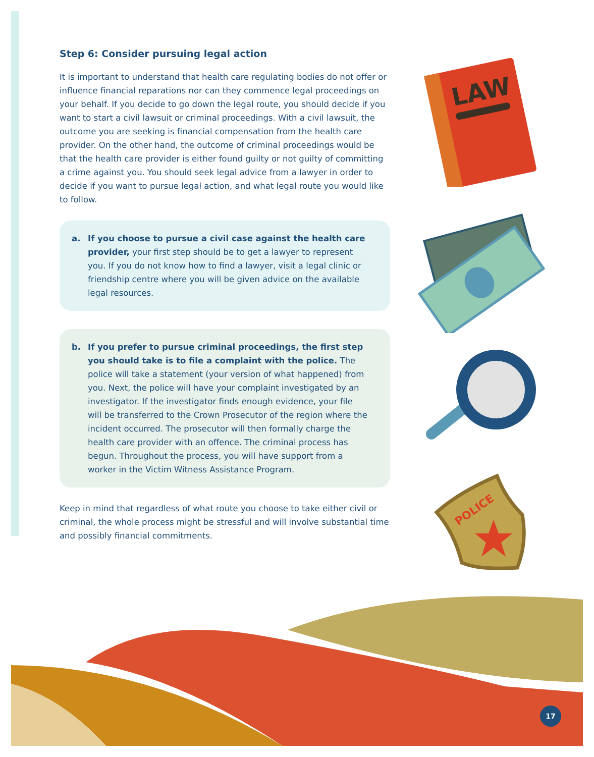Step 6: Consider pursuing legal action
It is important to understand that health care regulating bodies do not offer or influence financial reparations nor can they commence legal proceedings on your behalf. If you decide to go down the legal route, you should decide if you want to start a civil lawsuit or criminal proceedings. With a civil lawsuit, the outcome you are seeking is financial compensation from the health care provider. On the other hand, the outcome of criminal proceedings would be that the health care provider is either found guilty or not guilty of committing a crime against you. You should seek legal advice from a lawyer in order to decide if you want to pursue legal action, and what legal route you would like to follow.
a. If you choose to pursue a civil case against the health care provider, your first step should be to get a lawyer to represent you. If you do not know how to find a lawyer, visit a legal clinic or friendship centre where you will be given advice on the available legal resources.
b. If you prefer to pursue criminal proceedings, the first step you should take is to file a complaint with the police. The police will take a statement (your version of what happened) from you. Next, the police will have your complaint investigated by an investigator. If the investigator finds enough evidence, your file will be transferred to the Crown Prosecutor of the region where the incident occurred. The prosecutor will then formally charge the health care provider with an offence. The criminal process has begun. Throughout the process, you will have support from a worker in the Victim Witness Assistance Program.
Keep in mind that regardless of what route you choose to take either civil or criminal, the whole process might be stressful and will involve substantial time and possibly financial commitments.
LAW
POLICE
17